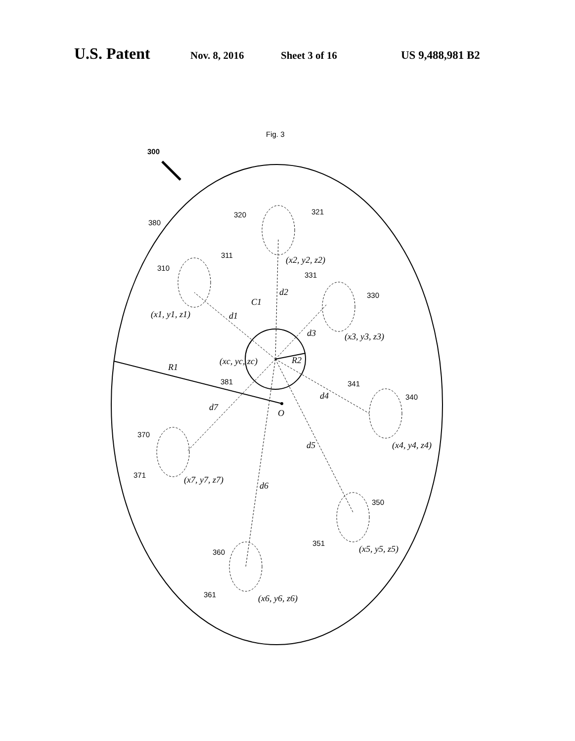U.S. Patent Nov. 8, 2016 Sheet 3 of 16 US 9,488,981 B2
Fig. 3
300
380
320
321
311
310
331
330
381
341
340
370
371
350
351
360
361
(x2, y2, z2)
(x1, y1, z1)
(x3, y3, z3)
(xc, yc, zc)
(x4, y4, z4)
(x5, y5, z5)
(x6, y6, z6)
(x7, y7, z7)
C1
d2
d1
d3
d4
d5
d6
d7
R1
R2
O